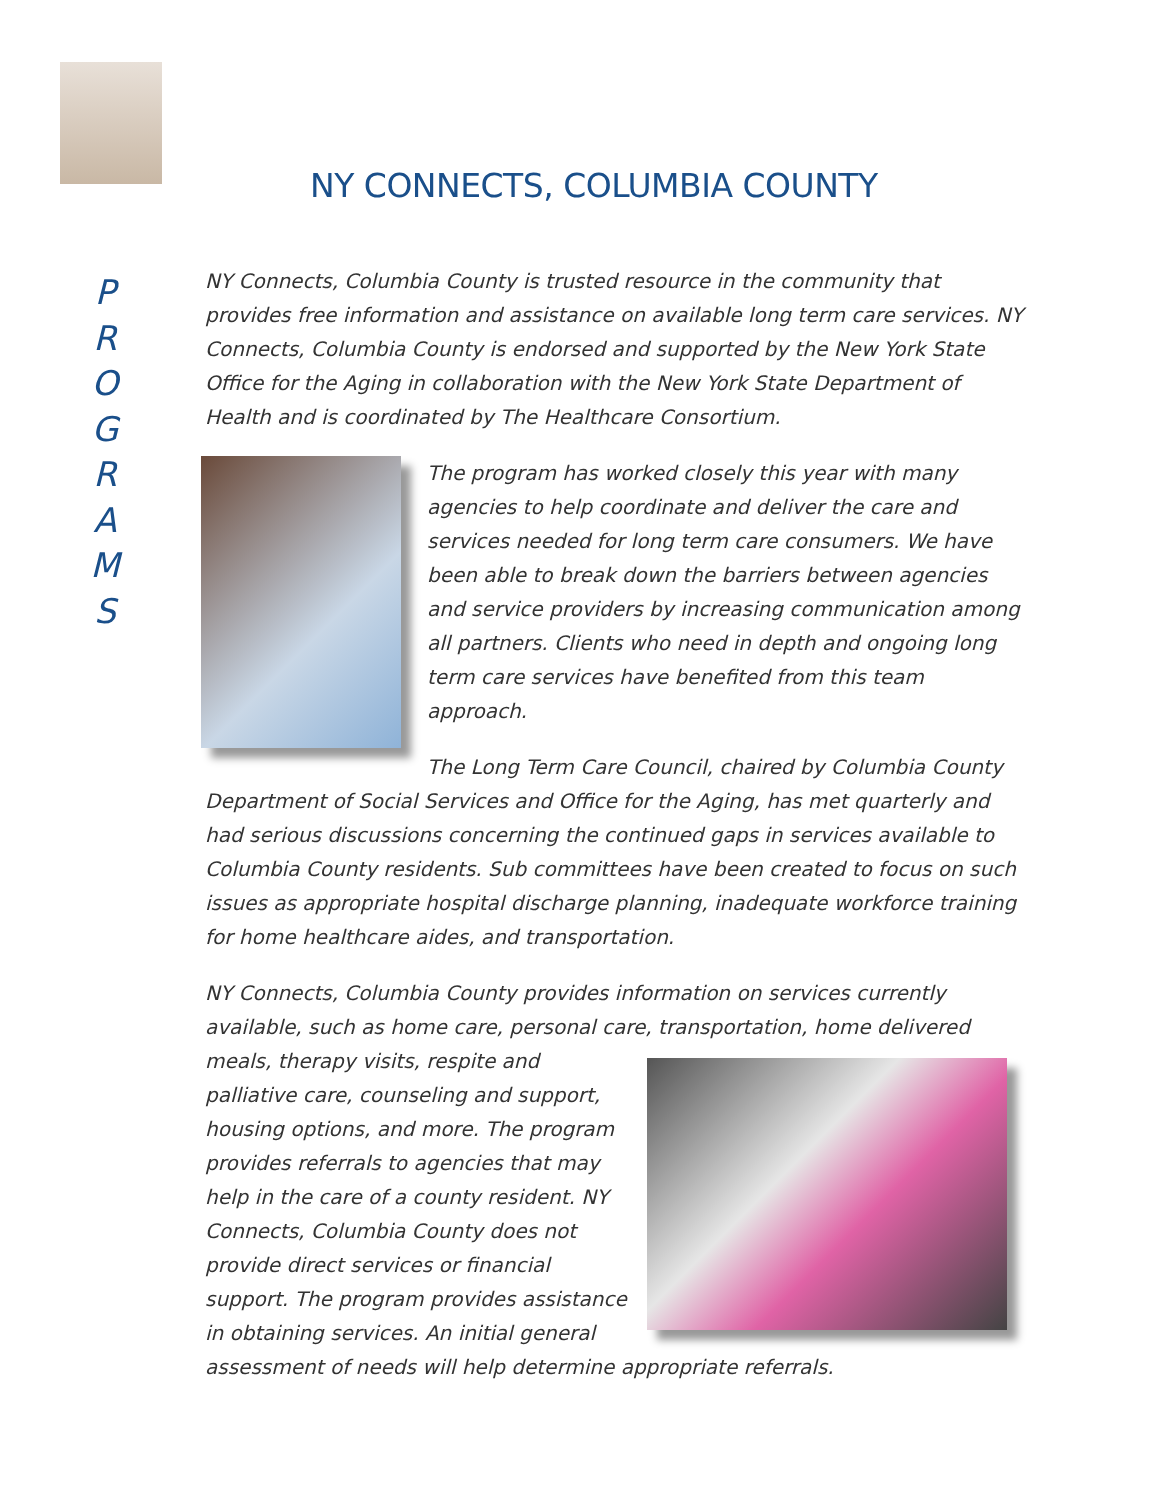P
R
O
G
R
A
M
S
NY CONNECTS, COLUMBIA COUNTY
NY Connects, Columbia County is trusted resource in the community that provides free information and assistance on available long term care services. NY Connects, Columbia County is endorsed and supported by the New York State Office for the Aging in collaboration with the New York State Department of Health and is coordinated by The Healthcare Consortium.
The program has worked closely this year with many agencies to help coordinate and deliver the care and services needed for long term care consumers. We have been able to break down the barriers between agencies and service providers by increasing communication among all partners. Clients who need in depth and ongoing long term care services have benefited from this team approach.
The Long Term Care Council, chaired by Columbia County Department of Social Services and Office for the Aging, has met quarterly and had serious discussions concerning the continued gaps in services available to Columbia County residents. Sub committees have been created to focus on such issues as appropriate hospital discharge planning, inadequate workforce training for home healthcare aides, and transportation.
NY Connects, Columbia County provides information on services currently available, such as home care, personal care, transportation, home delivered meals, therapy visits, respite and palliative care, counseling and support, housing options, and more. The program provides referrals to agencies that may help in the care of a county resident. NY Connects, Columbia County does not provide direct services or financial support. The program provides assistance in obtaining services. An initial general assessment of needs will help determine appropriate referrals.